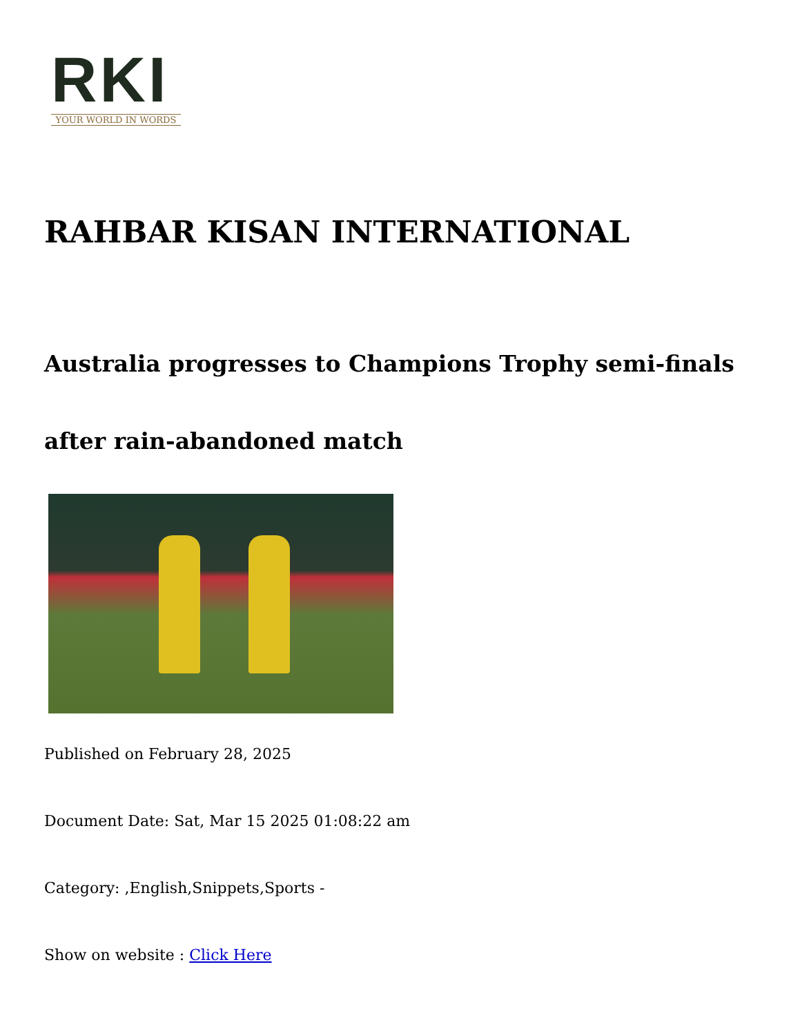RKI
YOUR WORLD IN WORDS
RAHBAR KISAN INTERNATIONAL
Australia progresses to Champions Trophy semi-finals after rain-abandoned match
Published on February 28, 2025
Document Date: Sat, Mar 15 2025 01:08:22 am
Category: ,English,Snippets,Sports -
Show on website : Click Here